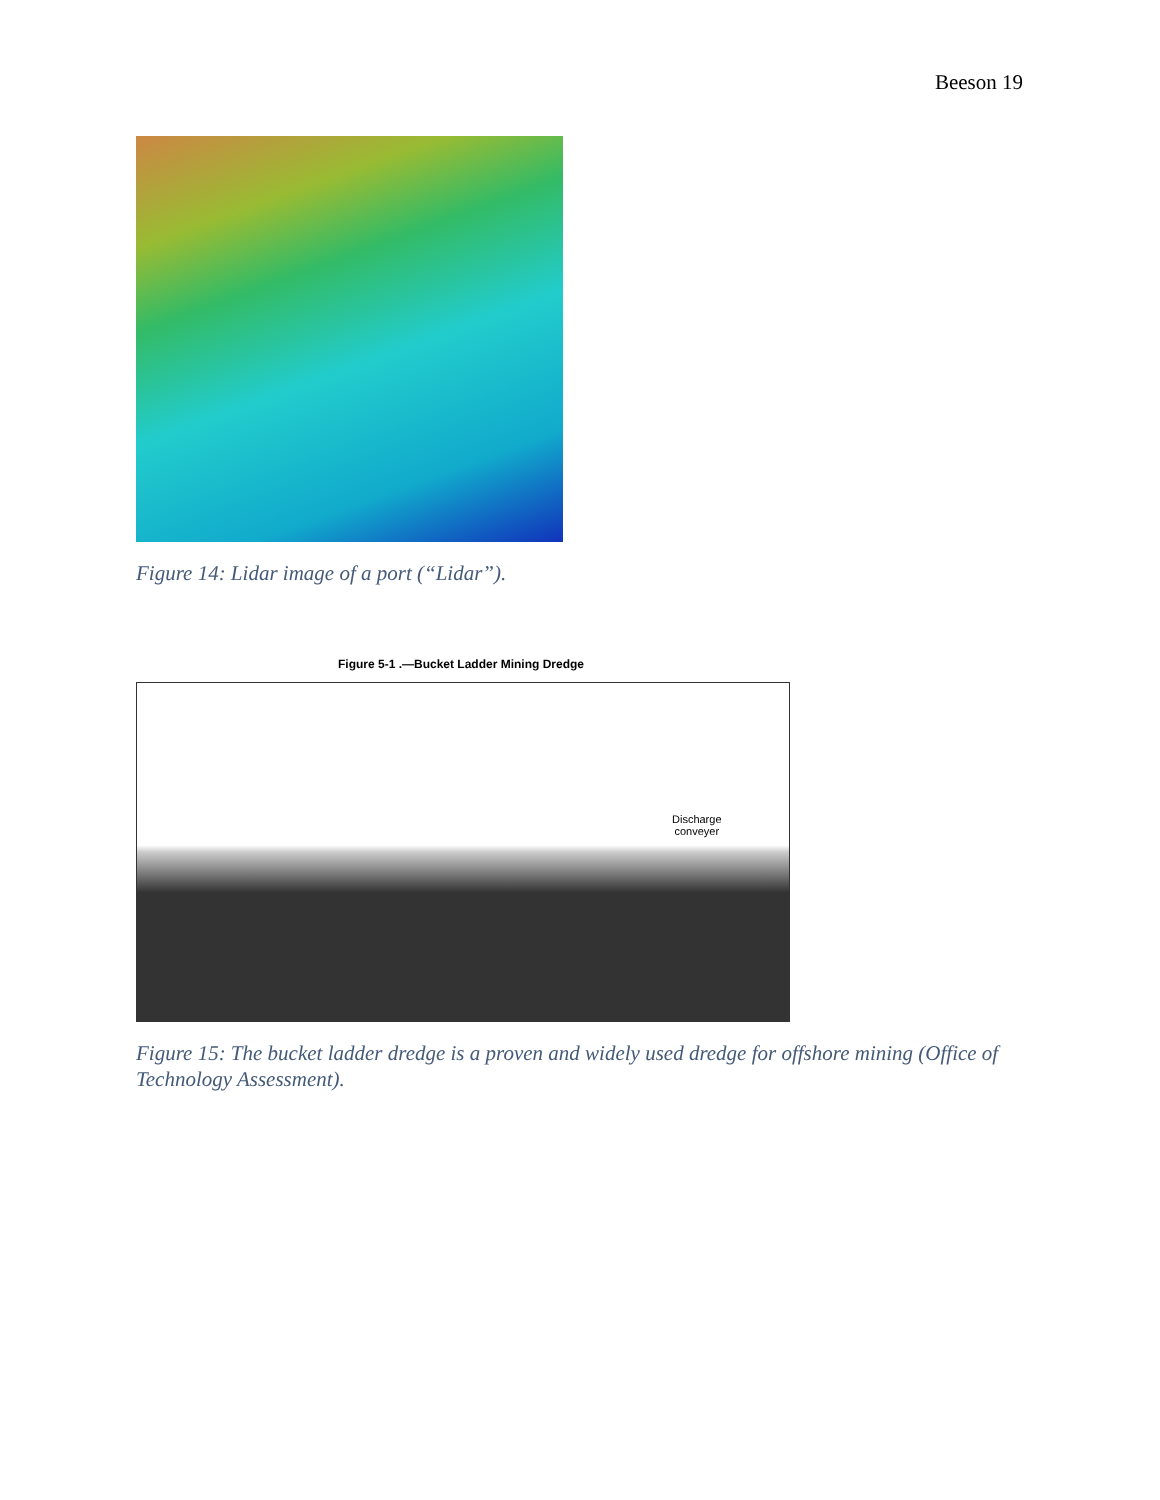Beeson 19
Figure 14: Lidar image of a port (“Lidar”).
Figure 5-1 .—Bucket Ladder Mining Dredge
Discharge
conveyer
Figure 15: The bucket ladder dredge is a proven and widely used dredge for offshore mining (Office of Technology Assessment).